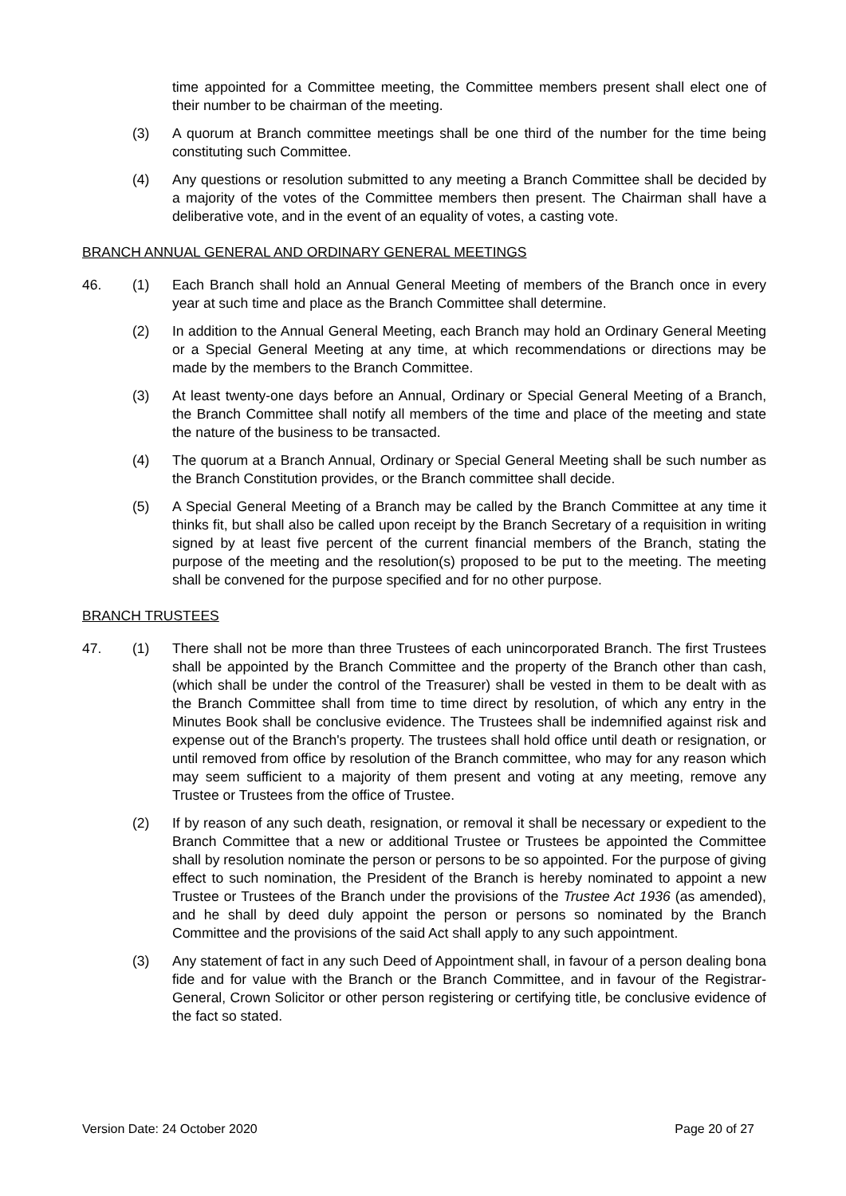time appointed for a Committee meeting, the Committee members present shall elect one of their number to be chairman of the meeting.
(3) A quorum at Branch committee meetings shall be one third of the number for the time being constituting such Committee.
(4) Any questions or resolution submitted to any meeting a Branch Committee shall be decided by a majority of the votes of the Committee members then present. The Chairman shall have a deliberative vote, and in the event of an equality of votes, a casting vote.
BRANCH ANNUAL GENERAL AND ORDINARY GENERAL MEETINGS
46. (1) Each Branch shall hold an Annual General Meeting of members of the Branch once in every year at such time and place as the Branch Committee shall determine.
(2) In addition to the Annual General Meeting, each Branch may hold an Ordinary General Meeting or a Special General Meeting at any time, at which recommendations or directions may be made by the members to the Branch Committee.
(3) At least twenty-one days before an Annual, Ordinary or Special General Meeting of a Branch, the Branch Committee shall notify all members of the time and place of the meeting and state the nature of the business to be transacted.
(4) The quorum at a Branch Annual, Ordinary or Special General Meeting shall be such number as the Branch Constitution provides, or the Branch committee shall decide.
(5) A Special General Meeting of a Branch may be called by the Branch Committee at any time it thinks fit, but shall also be called upon receipt by the Branch Secretary of a requisition in writing signed by at least five percent of the current financial members of the Branch, stating the purpose of the meeting and the resolution(s) proposed to be put to the meeting. The meeting shall be convened for the purpose specified and for no other purpose.
BRANCH TRUSTEES
47. (1) There shall not be more than three Trustees of each unincorporated Branch. The first Trustees shall be appointed by the Branch Committee and the property of the Branch other than cash, (which shall be under the control of the Treasurer) shall be vested in them to be dealt with as the Branch Committee shall from time to time direct by resolution, of which any entry in the Minutes Book shall be conclusive evidence. The Trustees shall be indemnified against risk and expense out of the Branch's property. The trustees shall hold office until death or resignation, or until removed from office by resolution of the Branch committee, who may for any reason which may seem sufficient to a majority of them present and voting at any meeting, remove any Trustee or Trustees from the office of Trustee.
(2) If by reason of any such death, resignation, or removal it shall be necessary or expedient to the Branch Committee that a new or additional Trustee or Trustees be appointed the Committee shall by resolution nominate the person or persons to be so appointed. For the purpose of giving effect to such nomination, the President of the Branch is hereby nominated to appoint a new Trustee or Trustees of the Branch under the provisions of the Trustee Act 1936 (as amended), and he shall by deed duly appoint the person or persons so nominated by the Branch Committee and the provisions of the said Act shall apply to any such appointment.
(3) Any statement of fact in any such Deed of Appointment shall, in favour of a person dealing bona fide and for value with the Branch or the Branch Committee, and in favour of the Registrar-General, Crown Solicitor or other person registering or certifying title, be conclusive evidence of the fact so stated.
Version Date: 24 October 2020 Page 20 of 27